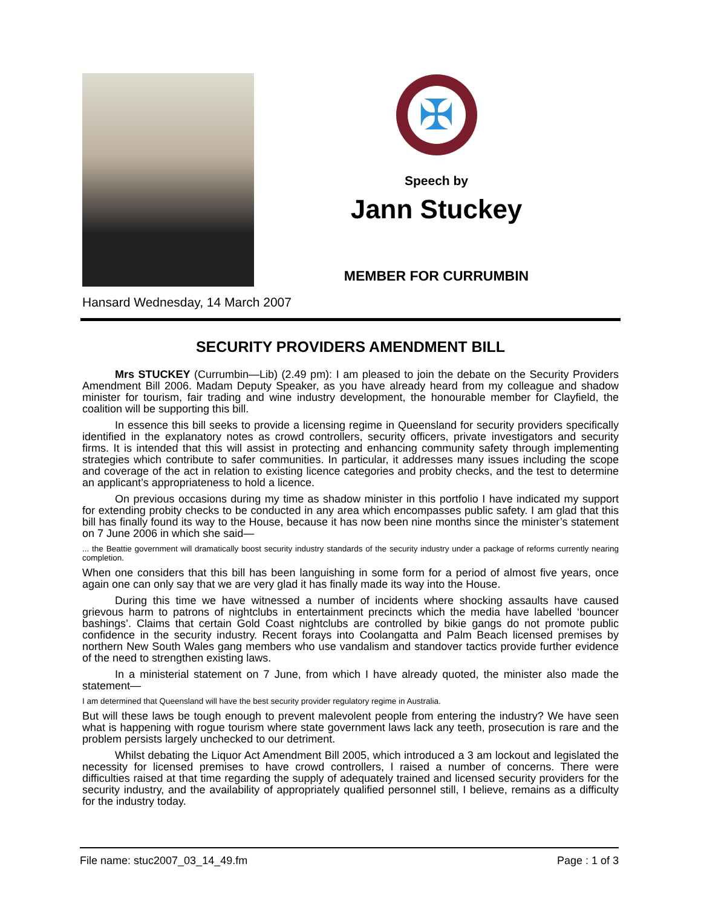✠
Speech by
Jann Stuckey
MEMBER FOR CURRUMBIN
Hansard Wednesday, 14 March 2007
SECURITY PROVIDERS AMENDMENT BILL
Mrs STUCKEY (Currumbin—Lib) (2.49 pm): I am pleased to join the debate on the Security Providers Amendment Bill 2006. Madam Deputy Speaker, as you have already heard from my colleague and shadow minister for tourism, fair trading and wine industry development, the honourable member for Clayfield, the coalition will be supporting this bill.
In essence this bill seeks to provide a licensing regime in Queensland for security providers specifically identified in the explanatory notes as crowd controllers, security officers, private investigators and security firms. It is intended that this will assist in protecting and enhancing community safety through implementing strategies which contribute to safer communities. In particular, it addresses many issues including the scope and coverage of the act in relation to existing licence categories and probity checks, and the test to determine an applicant’s appropriateness to hold a licence.
On previous occasions during my time as shadow minister in this portfolio I have indicated my support for extending probity checks to be conducted in any area which encompasses public safety. I am glad that this bill has finally found its way to the House, because it has now been nine months since the minister’s statement on 7 June 2006 in which she said—
... the Beattie government will dramatically boost security industry standards of the security industry under a package of reforms currently nearing completion.
When one considers that this bill has been languishing in some form for a period of almost five years, once again one can only say that we are very glad it has finally made its way into the House.
During this time we have witnessed a number of incidents where shocking assaults have caused grievous harm to patrons of nightclubs in entertainment precincts which the media have labelled ‘bouncer bashings’. Claims that certain Gold Coast nightclubs are controlled by bikie gangs do not promote public confidence in the security industry. Recent forays into Coolangatta and Palm Beach licensed premises by northern New South Wales gang members who use vandalism and standover tactics provide further evidence of the need to strengthen existing laws.
In a ministerial statement on 7 June, from which I have already quoted, the minister also made the statement—
I am determined that Queensland will have the best security provider regulatory regime in Australia.
But will these laws be tough enough to prevent malevolent people from entering the industry? We have seen what is happening with rogue tourism where state government laws lack any teeth, prosecution is rare and the problem persists largely unchecked to our detriment.
Whilst debating the Liquor Act Amendment Bill 2005, which introduced a 3 am lockout and legislated the necessity for licensed premises to have crowd controllers, I raised a number of concerns. There were difficulties raised at that time regarding the supply of adequately trained and licensed security providers for the security industry, and the availability of appropriately qualified personnel still, I believe, remains as a difficulty for the industry today.
File name: stuc2007_03_14_49.fm Page : 1 of 3